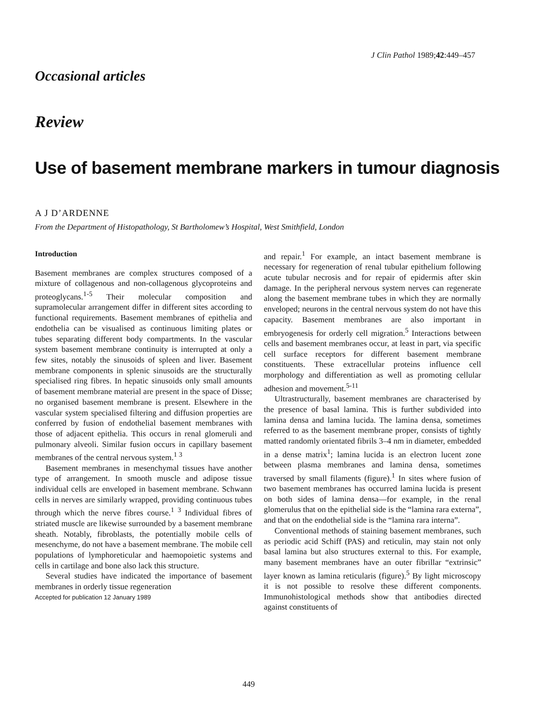J Clin Pathol 1989;42:449–457
Occasional articles
Review
Use of basement membrane markers in tumour diagnosis
A J D’ARDENNE
From the Department of Histopathology, St Bartholomew’s Hospital, West Smithfield, London
Introduction
Basement membranes are complex structures composed of a mixture of collagenous and non-collagenous glycoproteins and proteoglycans.<sup>1-5</sup> Their molecular composition and supramolecular arrangement differ in different sites according to functional requirements. Basement membranes of epithelia and endothelia can be visualised as continuous limiting plates or tubes separating different body compartments. In the vascular system basement membrane continuity is interrupted at only a few sites, notably the sinusoids of spleen and liver. Basement membrane components in splenic sinusoids are the structurally specialised ring fibres. In hepatic sinusoids only small amounts of basement membrane material are present in the space of Disse; no organised basement membrane is present. Elsewhere in the vascular system specialised filtering and diffusion properties are conferred by fusion of endothelial basement membranes with those of adjacent epithelia. This occurs in renal glomeruli and pulmonary alveoli. Similar fusion occurs in capillary basement membranes of the central nervous system.<sup>1 3</sup>
Basement membranes in mesenchymal tissues have another type of arrangement. In smooth muscle and adipose tissue individual cells are enveloped in basement membrane. Schwann cells in nerves are similarly wrapped, providing continuous tubes through which the nerve fibres course.<sup>1 3</sup> Individual fibres of striated muscle are likewise surrounded by a basement membrane sheath. Notably, fibroblasts, the potentially mobile cells of mesenchyme, do not have a basement membrane. The mobile cell populations of lymphoreticular and haemopoietic systems and cells in cartilage and bone also lack this structure.
Several studies have indicated the importance of basement membranes in orderly tissue regeneration
Accepted for publication 12 January 1989
and repair.<sup>1</sup> For example, an intact basement membrane is necessary for regeneration of renal tubular epithelium following acute tubular necrosis and for repair of epidermis after skin damage. In the peripheral nervous system nerves can regenerate along the basement membrane tubes in which they are normally enveloped; neurons in the central nervous system do not have this capacity. Basement membranes are also important in embryogenesis for orderly cell migration.<sup>5</sup> Interactions between cells and basement membranes occur, at least in part, via specific cell surface receptors for different basement membrane constituents. These extracellular proteins influence cell morphology and differentiation as well as promoting cellular adhesion and movement.<sup>5-11</sup>
Ultrastructurally, basement membranes are characterised by the presence of basal lamina. This is further subdivided into lamina densa and lamina lucida. The lamina densa, sometimes referred to as the basement membrane proper, consists of tightly matted randomly orientated fibrils 3–4 nm in diameter, embedded in a dense matrix<sup>1</sup>; lamina lucida is an electron lucent zone between plasma membranes and lamina densa, sometimes traversed by small filaments (figure).<sup>1</sup> In sites where fusion of two basement membranes has occurred lamina lucida is present on both sides of lamina densa—for example, in the renal glomerulus that on the epithelial side is the “lamina rara externa”, and that on the endothelial side is the “lamina rara interna”.
Conventional methods of staining basement membranes, such as periodic acid Schiff (PAS) and reticulin, may stain not only basal lamina but also structures external to this. For example, many basement membranes have an outer fibrillar “extrinsic” layer known as lamina reticularis (figure).<sup>5</sup> By light microscopy it is not possible to resolve these different components. Immunohistological methods show that antibodies directed against constituents of
449